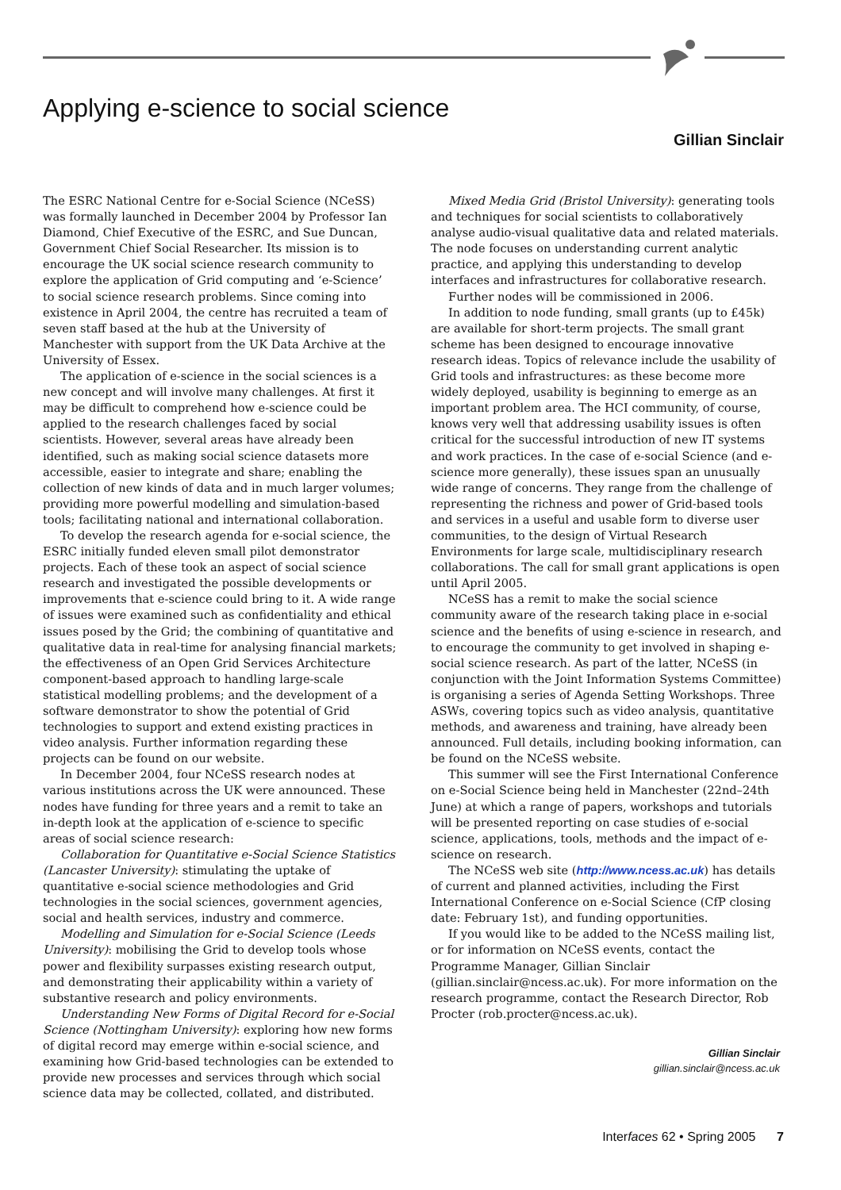Applying e-science to social science
Gillian Sinclair
The ESRC National Centre for e-Social Science (NCeSS) was formally launched in December 2004 by Professor Ian Diamond, Chief Executive of the ESRC, and Sue Duncan, Government Chief Social Researcher. Its mission is to encourage the UK social science research community to explore the application of Grid computing and ‘e-Science’ to social science research problems. Since coming into existence in April 2004, the centre has recruited a team of seven staff based at the hub at the University of Manchester with support from the UK Data Archive at the University of Essex.
The application of e-science in the social sciences is a new concept and will involve many challenges. At first it may be difficult to comprehend how e-science could be applied to the research challenges faced by social scientists. However, several areas have already been identified, such as making social science datasets more accessible, easier to integrate and share; enabling the collection of new kinds of data and in much larger volumes; providing more powerful modelling and simulation-based tools; facilitating national and international collaboration.
To develop the research agenda for e-social science, the ESRC initially funded eleven small pilot demonstrator projects. Each of these took an aspect of social science research and investigated the possible developments or improvements that e-science could bring to it. A wide range of issues were examined such as confidentiality and ethical issues posed by the Grid; the combining of quantitative and qualitative data in real-time for analysing financial markets; the effectiveness of an Open Grid Services Architecture component-based approach to handling large-scale statistical modelling problems; and the development of a software demonstrator to show the potential of Grid technologies to support and extend existing practices in video analysis. Further information regarding these projects can be found on our website.
In December 2004, four NCeSS research nodes at various institutions across the UK were announced. These nodes have funding for three years and a remit to take an in-depth look at the application of e-science to specific areas of social science research:
Collaboration for Quantitative e-Social Science Statistics (Lancaster University): stimulating the uptake of quantitative e-social science methodologies and Grid technologies in the social sciences, government agencies, social and health services, industry and commerce.
Modelling and Simulation for e-Social Science (Leeds University): mobilising the Grid to develop tools whose power and flexibility surpasses existing research output, and demonstrating their applicability within a variety of substantive research and policy environments.
Understanding New Forms of Digital Record for e-Social Science (Nottingham University): exploring how new forms of digital record may emerge within e-social science, and examining how Grid-based technologies can be extended to provide new processes and services through which social science data may be collected, collated, and distributed.
Mixed Media Grid (Bristol University): generating tools and techniques for social scientists to collaboratively analyse audio-visual qualitative data and related materials. The node focuses on understanding current analytic practice, and applying this understanding to develop interfaces and infrastructures for collaborative research.
Further nodes will be commissioned in 2006.
In addition to node funding, small grants (up to £45k) are available for short-term projects. The small grant scheme has been designed to encourage innovative research ideas. Topics of relevance include the usability of Grid tools and infrastructures: as these become more widely deployed, usability is beginning to emerge as an important problem area. The HCI community, of course, knows very well that addressing usability issues is often critical for the successful introduction of new IT systems and work practices. In the case of e-social Science (and e-science more generally), these issues span an unusually wide range of concerns. They range from the challenge of representing the richness and power of Grid-based tools and services in a useful and usable form to diverse user communities, to the design of Virtual Research Environments for large scale, multidisciplinary research collaborations. The call for small grant applications is open until April 2005.
NCeSS has a remit to make the social science community aware of the research taking place in e-social science and the benefits of using e-science in research, and to encourage the community to get involved in shaping e-social science research. As part of the latter, NCeSS (in conjunction with the Joint Information Systems Committee) is organising a series of Agenda Setting Workshops. Three ASWs, covering topics such as video analysis, quantitative methods, and awareness and training, have already been announced. Full details, including booking information, can be found on the NCeSS website.
This summer will see the First International Conference on e-Social Science being held in Manchester (22nd–24th June) at which a range of papers, workshops and tutorials will be presented reporting on case studies of e-social science, applications, tools, methods and the impact of e-science on research.
The NCeSS web site (http://www.ncess.ac.uk) has details of current and planned activities, including the First International Conference on e-Social Science (CfP closing date: February 1st), and funding opportunities.
If you would like to be added to the NCeSS mailing list, or for information on NCeSS events, contact the Programme Manager, Gillian Sinclair (gillian.sinclair@ncess.ac.uk). For more information on the research programme, contact the Research Director, Rob Procter (rob.procter@ncess.ac.uk).
Gillian Sinclair
gillian.sinclair@ncess.ac.uk
Interfaces 62 • Spring 2005 7